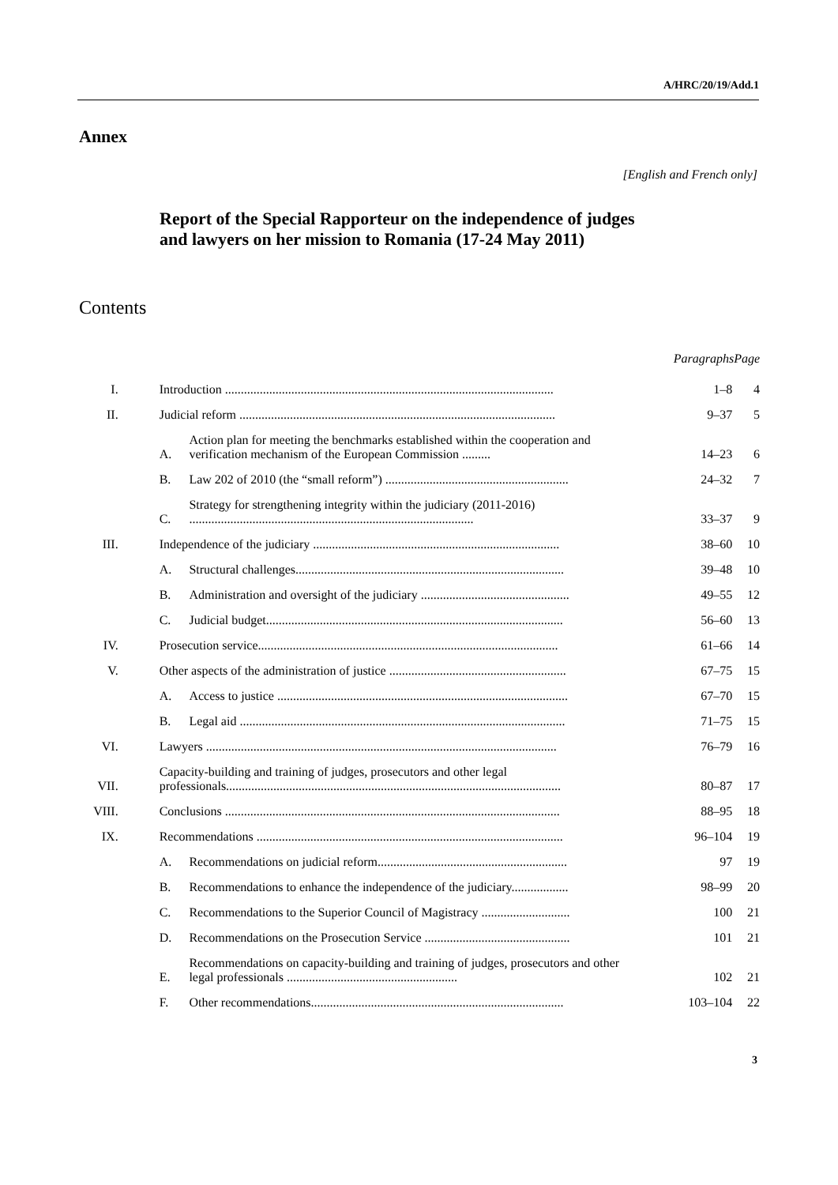A/HRC/20/19/Add.1
Annex
[English and French only]
Report of the Special Rapporteur on the independence of judges and lawyers on her mission to Romania (17-24 May 2011)
Contents
| | | | Paragraphs | Page |
| --- | --- | --- | --- | --- |
| I. | Introduction ........................................................................................................ | | 1–8 | 4 |
| II. | Judicial reform .................................................................................................... | | 9–37 | 5 |
| | A. | Action plan for meeting the benchmarks established within the cooperation and verification mechanism of the European Commission ......... | 14–23 | 6 |
| | B. | Law 202 of 2010 (the “small reform”) .......................................................... | 24–32 | 7 |
| | C. | Strategy for strengthening integrity within the judiciary (2011-2016) .......................................................................................... | 33–37 | 9 |
| III. | Independence of the judiciary .............................................................................. | | 38–60 | 10 |
| | A. | Structural challenges..................................................................................... | 39–48 | 10 |
| | B. | Administration and oversight of the judiciary ............................................... | 49–55 | 12 |
| | C. | Judicial budget.............................................................................................. | 56–60 | 13 |
| IV. | Prosecution service............................................................................................... | | 61–66 | 14 |
| V. | Other aspects of the administration of justice ........................................................ | | 67–75 | 15 |
| | A. | Access to justice ............................................................................................ | 67–70 | 15 |
| | B. | Legal aid ....................................................................................................... | 71–75 | 15 |
| VI. | Lawyers ............................................................................................................... | | 76–79 | 16 |
| VII. | Capacity-building and training of judges, prosecutors and other legal professionals.......................................................................................................... | | 80–87 | 17 |
| VIII. | Conclusions .......................................................................................................... | | 88–95 | 18 |
| IX. | Recommendations ................................................................................................. | | 96–104 | 19 |
| | A. | Recommendations on judicial reform............................................................ | 97 | 19 |
| | B. | Recommendations to enhance the independence of the judiciary.................. | 98–99 | 20 |
| | C. | Recommendations to the Superior Council of Magistracy ............................ | 100 | 21 |
| | D. | Recommendations on the Prosecution Service .............................................. | 101 | 21 |
| | E. | Recommendations on capacity-building and training of judges, prosecutors and other legal professionals ...................................................... | 102 | 21 |
| | F. | Other recommendations................................................................................ | 103–104 | 22 |
3